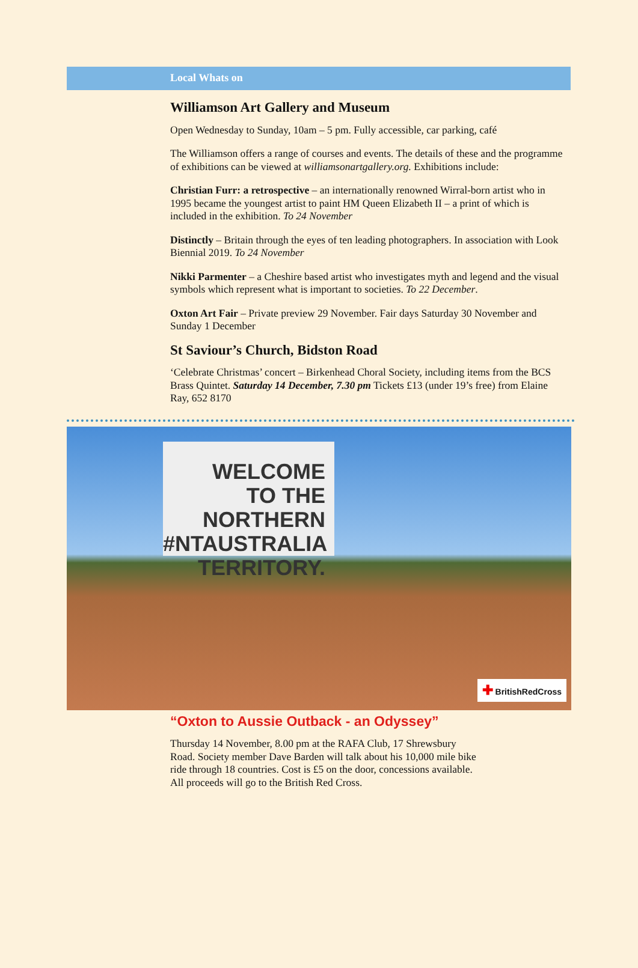Local Whats on
Williamson Art Gallery and Museum
Open Wednesday to Sunday, 10am – 5 pm. Fully accessible, car parking, café
The Williamson offers a range of courses and events. The details of these and the programme of exhibitions can be viewed at williamsonartgallery.org. Exhibitions include:
Christian Furr: a retrospective – an internationally renowned Wirral-born artist who in 1995 became the youngest artist to paint HM Queen Elizabeth II – a print of which is included in the exhibition. To 24 November
Distinctly – Britain through the eyes of ten leading photographers. In association with Look Biennial 2019. To 24 November
Nikki Parmenter – a Cheshire based artist who investigates myth and legend and the visual symbols which represent what is important to societies. To 22 December.
Oxton Art Fair – Private preview 29 November. Fair days Saturday 30 November and Sunday 1 December
St Saviour’s Church, Bidston Road
‘Celebrate Christmas’ concert – Birkenhead Choral Society, including items from the BCS Brass Quintet. Saturday 14 December, 7.30 pm Tickets £13 (under 19’s free) from Elaine Ray, 652 8170
WELCOME
TO THE
NORTHERN
#NTAUSTRALIA TERRITORY.
✚ BritishRedCross
“Oxton to Aussie Outback - an Odyssey”
Thursday 14 November, 8.00 pm at the RAFA Club, 17 Shrewsbury Road. Society member Dave Barden will talk about his 10,000 mile bike ride through 18 countries. Cost is £5 on the door, concessions available. All proceeds will go to the British Red Cross.